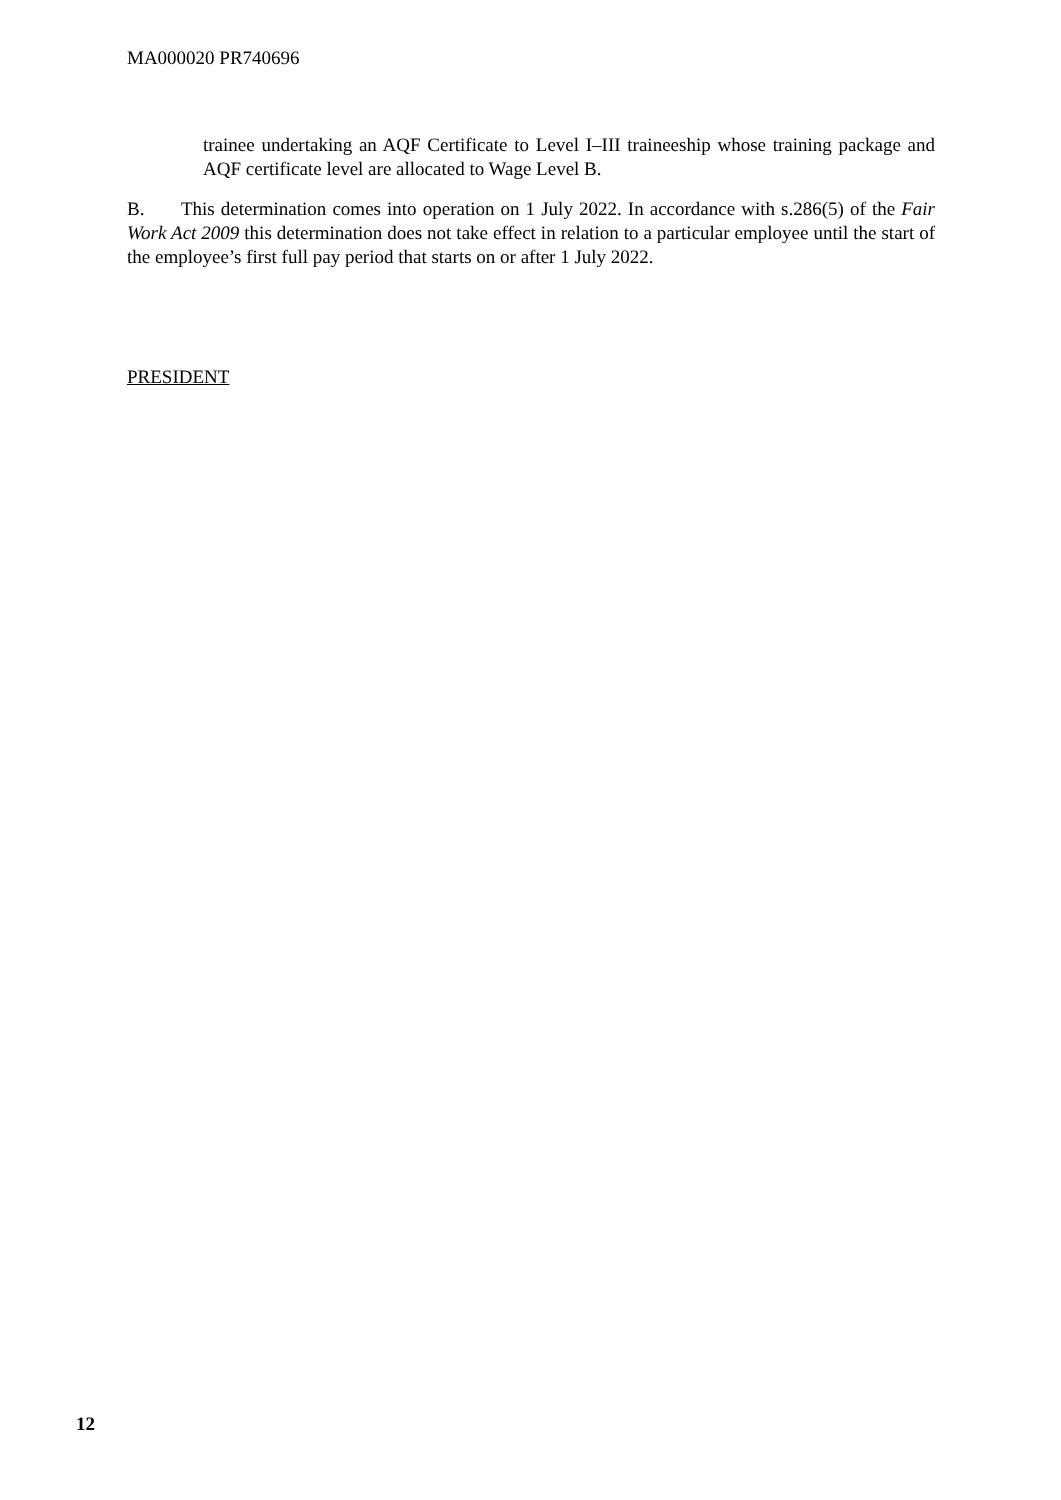MA000020 PR740696
trainee undertaking an AQF Certificate to Level I–III traineeship whose training package and AQF certificate level are allocated to Wage Level B.
B. This determination comes into operation on 1 July 2022. In accordance with s.286(5) of the Fair Work Act 2009 this determination does not take effect in relation to a particular employee until the start of the employee’s first full pay period that starts on or after 1 July 2022.
PRESIDENT
12